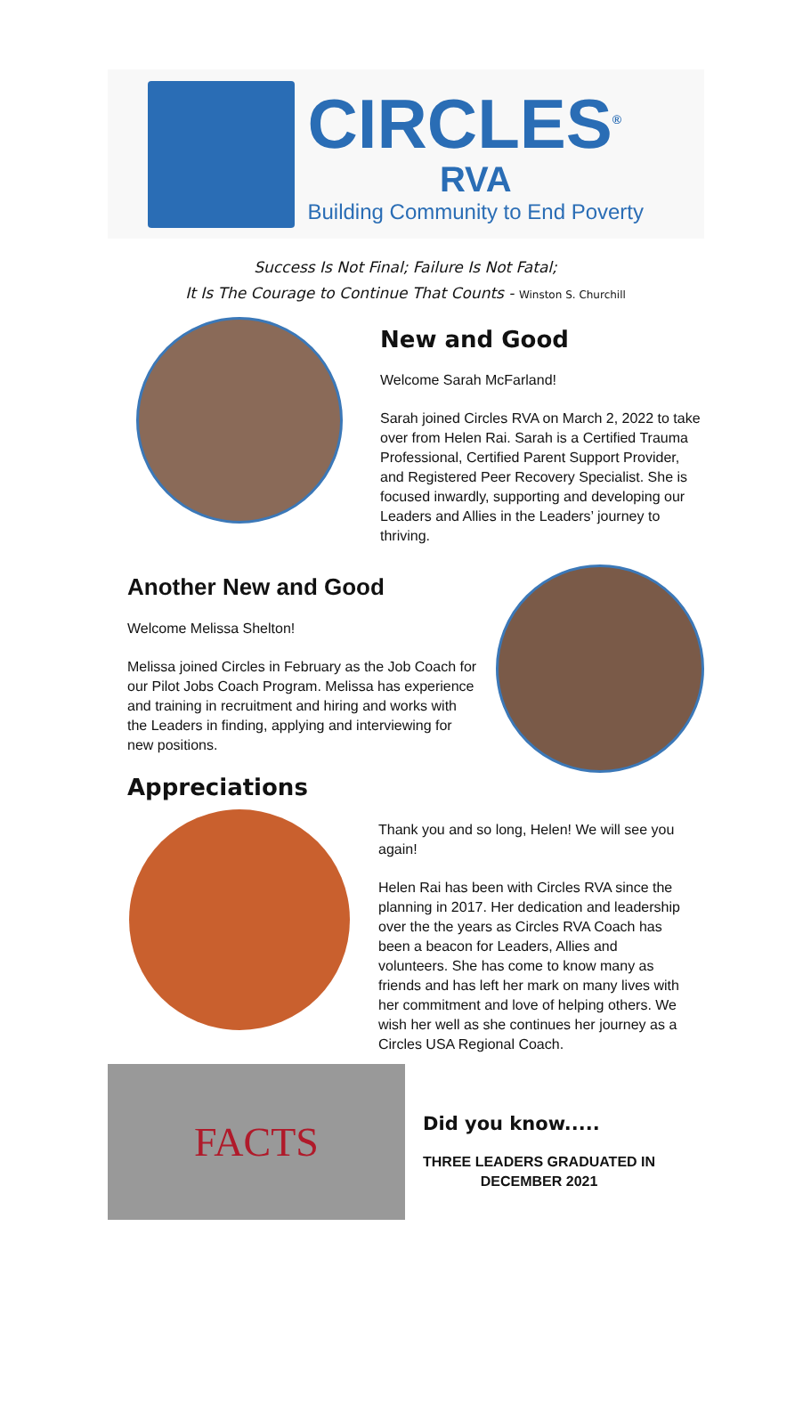CIRCLES<sup>®</sup>
RVA
Building Community to End Poverty
Success Is Not Final; Failure Is Not Fatal;
It Is The Courage to Continue That Counts - Winston S. Churchill
New and Good
Welcome Sarah McFarland!
Sarah joined Circles RVA on March 2, 2022 to take over from Helen Rai. Sarah is a Certified Trauma Professional, Certified Parent Support Provider, and Registered Peer Recovery Specialist. She is focused inwardly, supporting and developing our Leaders and Allies in the Leaders’ journey to thriving.
Another New and Good
Welcome Melissa Shelton!
Melissa joined Circles in February as the Job Coach for our Pilot Jobs Coach Program. Melissa has experience and training in recruitment and hiring and works with the Leaders in finding, applying and interviewing for new positions.
Appreciations
Thank you and so long, Helen! We will see you again!
Helen Rai has been with Circles RVA since the planning in 2017. Her dedication and leadership over the the years as Circles RVA Coach has been a beacon for Leaders, Allies and volunteers. She has come to know many as friends and has left her mark on many lives with her commitment and love of helping others. We wish her well as she continues her journey as a Circles USA Regional Coach.
FACTS
Did you know.....
THREE LEADERS GRADUATED IN
DECEMBER 2021